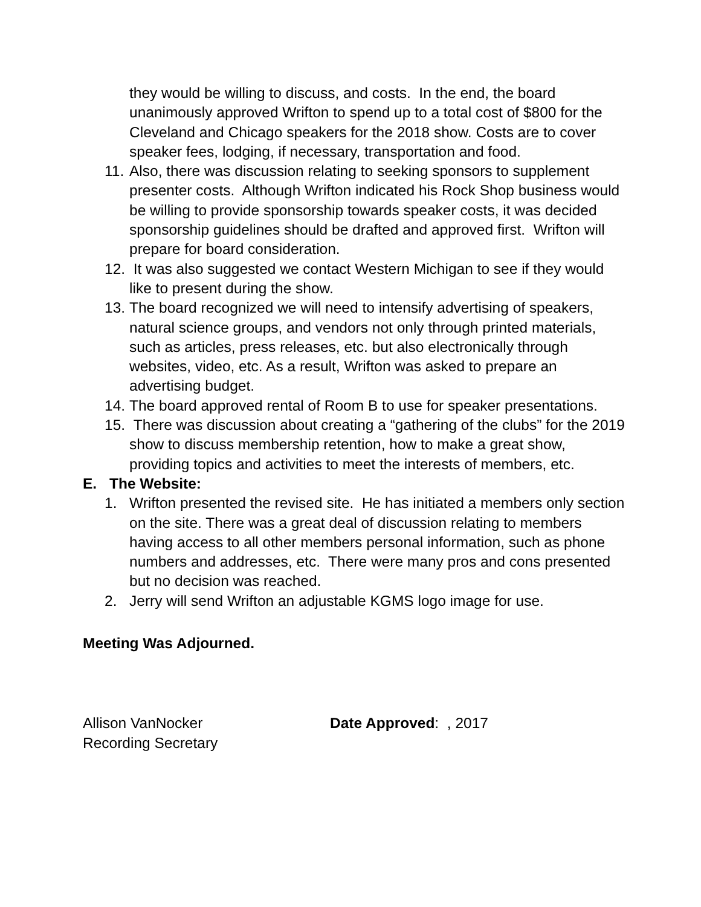they would be willing to discuss, and costs. In the end, the board unanimously approved Wrifton to spend up to a total cost of $800 for the Cleveland and Chicago speakers for the 2018 show. Costs are to cover speaker fees, lodging, if necessary, transportation and food.
11. Also, there was discussion relating to seeking sponsors to supplement presenter costs. Although Wrifton indicated his Rock Shop business would be willing to provide sponsorship towards speaker costs, it was decided sponsorship guidelines should be drafted and approved first. Wrifton will prepare for board consideration.
12. It was also suggested we contact Western Michigan to see if they would like to present during the show.
13. The board recognized we will need to intensify advertising of speakers, natural science groups, and vendors not only through printed materials, such as articles, press releases, etc. but also electronically through websites, video, etc. As a result, Wrifton was asked to prepare an advertising budget.
14. The board approved rental of Room B to use for speaker presentations.
15. There was discussion about creating a “gathering of the clubs” for the 2019 show to discuss membership retention, how to make a great show, providing topics and activities to meet the interests of members, etc.
E. The Website:
1. Wrifton presented the revised site. He has initiated a members only section on the site. There was a great deal of discussion relating to members having access to all other members personal information, such as phone numbers and addresses, etc. There were many pros and cons presented but no decision was reached.
2. Jerry will send Wrifton an adjustable KGMS logo image for use.
Meeting Was Adjourned.
Allison VanNocker
Recording Secretary
Date Approved: , 2017